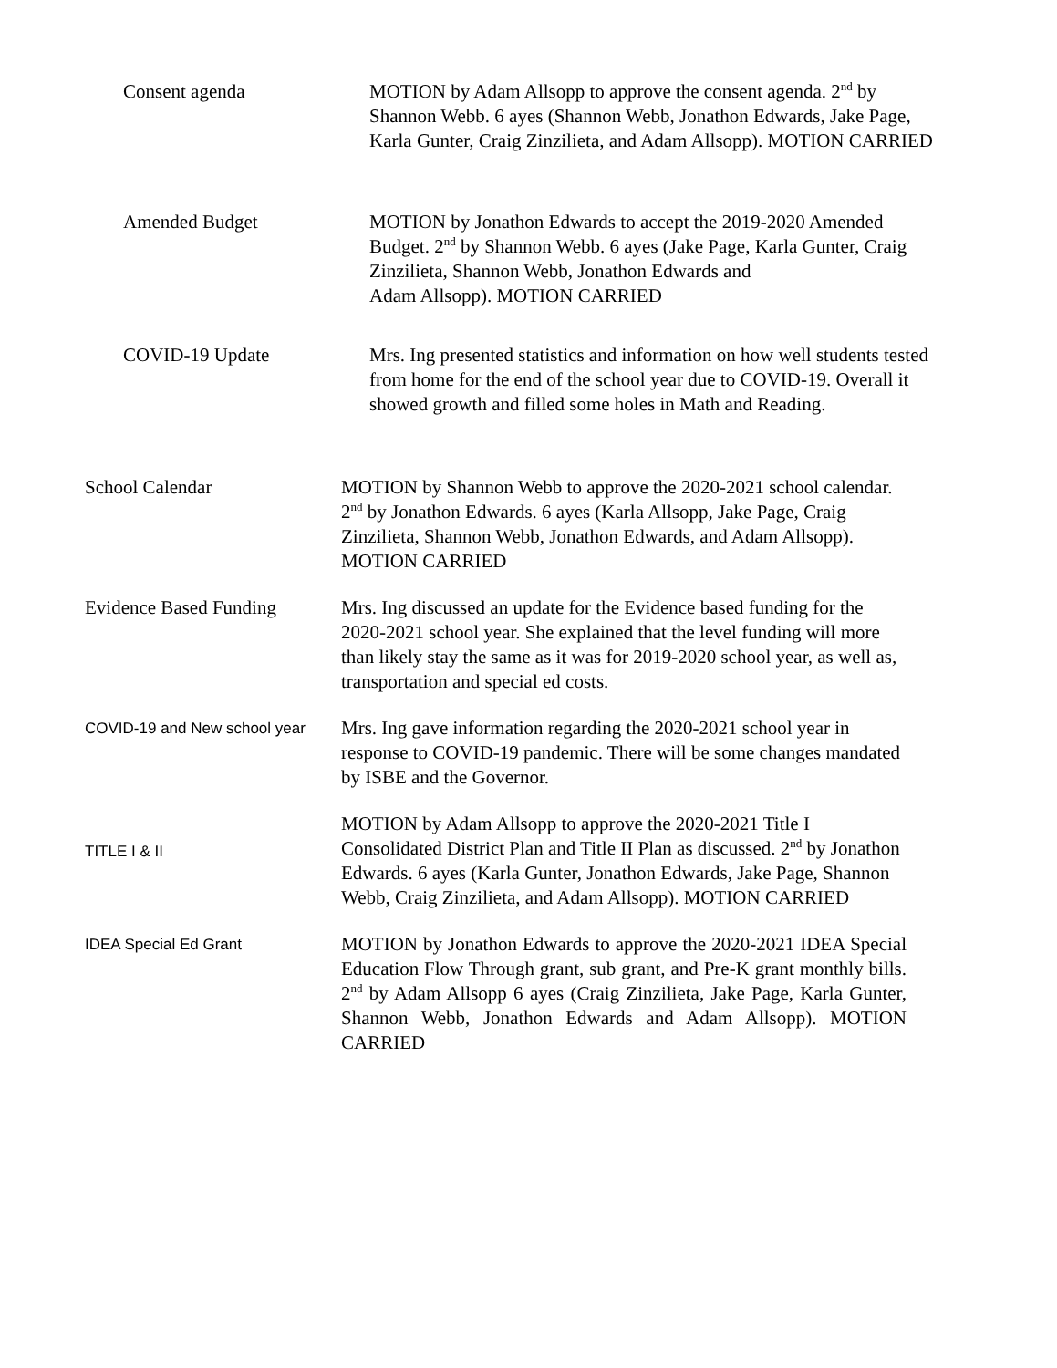Consent agenda MOTION by Adam Allsopp to approve the consent agenda. 2<sup>nd</sup> by Shannon Webb. 6 ayes (Shannon Webb, Jonathon Edwards, Jake Page, Karla Gunter, Craig Zinzilieta, and Adam Allsopp). MOTION CARRIED
Amended Budget MOTION by Jonathon Edwards to accept the 2019-2020 Amended Budget. 2<sup>nd</sup> by Shannon Webb. 6 ayes (Jake Page, Karla Gunter, Craig Zinzilieta, Shannon Webb, Jonathon Edwards and
Adam Allsopp). MOTION CARRIED
COVID-19 Update Mrs. Ing presented statistics and information on how well students tested from home for the end of the school year due to COVID-19. Overall it showed growth and filled some holes in Math and Reading.
School Calendar MOTION by Shannon Webb to approve the 2020-2021 school calendar. 2<sup>nd</sup> by Jonathon Edwards. 6 ayes (Karla Allsopp, Jake Page, Craig Zinzilieta, Shannon Webb, Jonathon Edwards, and Adam Allsopp). MOTION CARRIED
Evidence Based Funding Mrs. Ing discussed an update for the Evidence based funding for the 2020-2021 school year. She explained that the level funding will more than likely stay the same as it was for 2019-2020 school year, as well as, transportation and special ed costs.
COVID-19 and New school year
Mrs. Ing gave information regarding the 2020-2021 school year in response to COVID-19 pandemic. There will be some changes mandated by ISBE and the Governor.
TITLE I & II
MOTION by Adam Allsopp to approve the 2020-2021 Title I Consolidated District Plan and Title II Plan as discussed. 2<sup>nd</sup> by Jonathon Edwards. 6 ayes (Karla Gunter, Jonathon Edwards, Jake Page, Shannon Webb, Craig Zinzilieta, and Adam Allsopp). MOTION CARRIED
IDEA Special Ed Grant
MOTION by Jonathon Edwards to approve the 2020-2021 IDEA Special Education Flow Through grant, sub grant, and Pre-K grant monthly bills. 2<sup>nd</sup> by Adam Allsopp 6 ayes (Craig Zinzilieta, Jake Page, Karla Gunter, Shannon Webb, Jonathon Edwards and Adam Allsopp). MOTION CARRIED